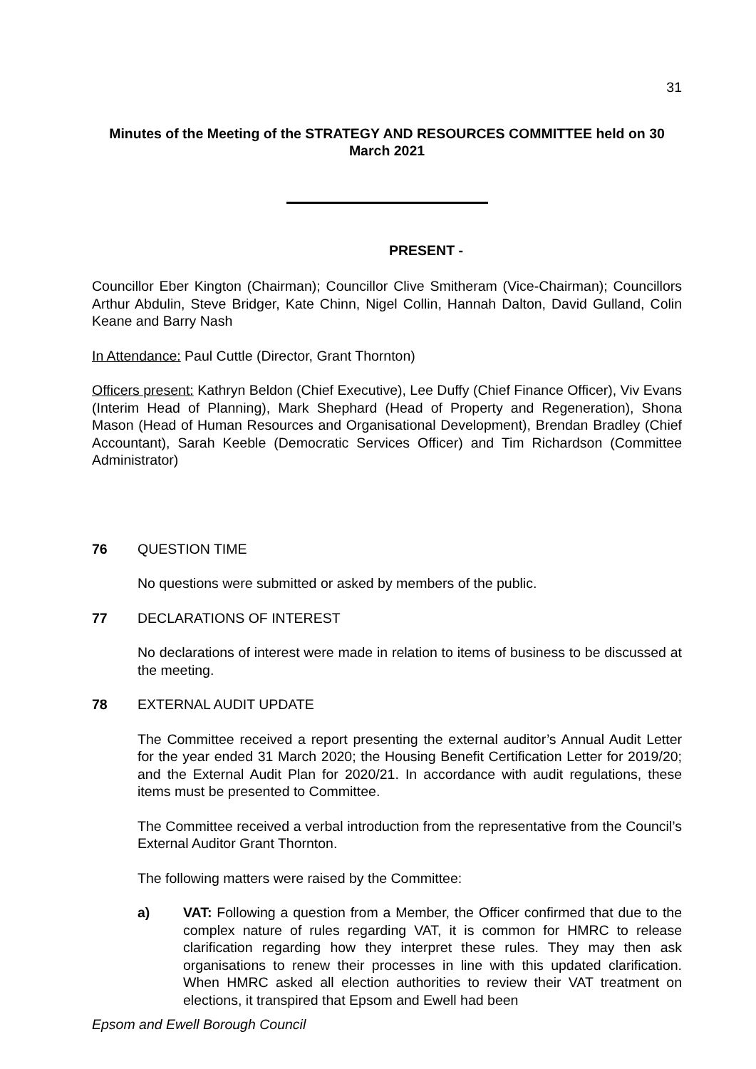31
Minutes of the Meeting of the STRATEGY AND RESOURCES COMMITTEE held on 30 March 2021
PRESENT -
Councillor Eber Kington (Chairman); Councillor Clive Smitheram (Vice-Chairman); Councillors Arthur Abdulin, Steve Bridger, Kate Chinn, Nigel Collin, Hannah Dalton, David Gulland, Colin Keane and Barry Nash
In Attendance: Paul Cuttle (Director, Grant Thornton)
Officers present: Kathryn Beldon (Chief Executive), Lee Duffy (Chief Finance Officer), Viv Evans (Interim Head of Planning), Mark Shephard (Head of Property and Regeneration), Shona Mason (Head of Human Resources and Organisational Development), Brendan Bradley (Chief Accountant), Sarah Keeble (Democratic Services Officer) and Tim Richardson (Committee Administrator)
76 QUESTION TIME
No questions were submitted or asked by members of the public.
77 DECLARATIONS OF INTEREST
No declarations of interest were made in relation to items of business to be discussed at the meeting.
78 EXTERNAL AUDIT UPDATE
The Committee received a report presenting the external auditor’s Annual Audit Letter for the year ended 31 March 2020; the Housing Benefit Certification Letter for 2019/20; and the External Audit Plan for 2020/21. In accordance with audit regulations, these items must be presented to Committee.
The Committee received a verbal introduction from the representative from the Council’s External Auditor Grant Thornton.
The following matters were raised by the Committee:
a) VAT: Following a question from a Member, the Officer confirmed that due to the complex nature of rules regarding VAT, it is common for HMRC to release clarification regarding how they interpret these rules. They may then ask organisations to renew their processes in line with this updated clarification. When HMRC asked all election authorities to review their VAT treatment on elections, it transpired that Epsom and Ewell had been
Epsom and Ewell Borough Council